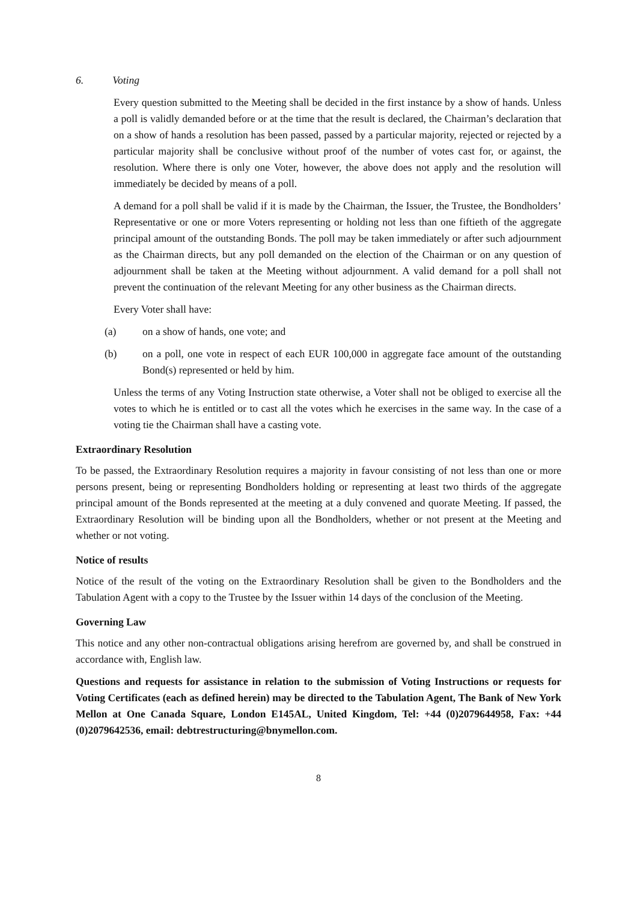6. Voting
Every question submitted to the Meeting shall be decided in the first instance by a show of hands. Unless a poll is validly demanded before or at the time that the result is declared, the Chairman’s declaration that on a show of hands a resolution has been passed, passed by a particular majority, rejected or rejected by a particular majority shall be conclusive without proof of the number of votes cast for, or against, the resolution. Where there is only one Voter, however, the above does not apply and the resolution will immediately be decided by means of a poll.
A demand for a poll shall be valid if it is made by the Chairman, the Issuer, the Trustee, the Bondholders’ Representative or one or more Voters representing or holding not less than one fiftieth of the aggregate principal amount of the outstanding Bonds. The poll may be taken immediately or after such adjournment as the Chairman directs, but any poll demanded on the election of the Chairman or on any question of adjournment shall be taken at the Meeting without adjournment. A valid demand for a poll shall not prevent the continuation of the relevant Meeting for any other business as the Chairman directs.
Every Voter shall have:
(a) on a show of hands, one vote; and
(b) on a poll, one vote in respect of each EUR 100,000 in aggregate face amount of the outstanding Bond(s) represented or held by him.
Unless the terms of any Voting Instruction state otherwise, a Voter shall not be obliged to exercise all the votes to which he is entitled or to cast all the votes which he exercises in the same way. In the case of a voting tie the Chairman shall have a casting vote.
Extraordinary Resolution
To be passed, the Extraordinary Resolution requires a majority in favour consisting of not less than one or more persons present, being or representing Bondholders holding or representing at least two thirds of the aggregate principal amount of the Bonds represented at the meeting at a duly convened and quorate Meeting. If passed, the Extraordinary Resolution will be binding upon all the Bondholders, whether or not present at the Meeting and whether or not voting.
Notice of results
Notice of the result of the voting on the Extraordinary Resolution shall be given to the Bondholders and the Tabulation Agent with a copy to the Trustee by the Issuer within 14 days of the conclusion of the Meeting.
Governing Law
This notice and any other non-contractual obligations arising herefrom are governed by, and shall be construed in accordance with, English law.
Questions and requests for assistance in relation to the submission of Voting Instructions or requests for Voting Certificates (each as defined herein) may be directed to the Tabulation Agent, The Bank of New York Mellon at One Canada Square, London E145AL, United Kingdom, Tel: +44 (0)2079644958, Fax: +44 (0)2079642536, email: debtrestructuring@bnymellon.com.
8